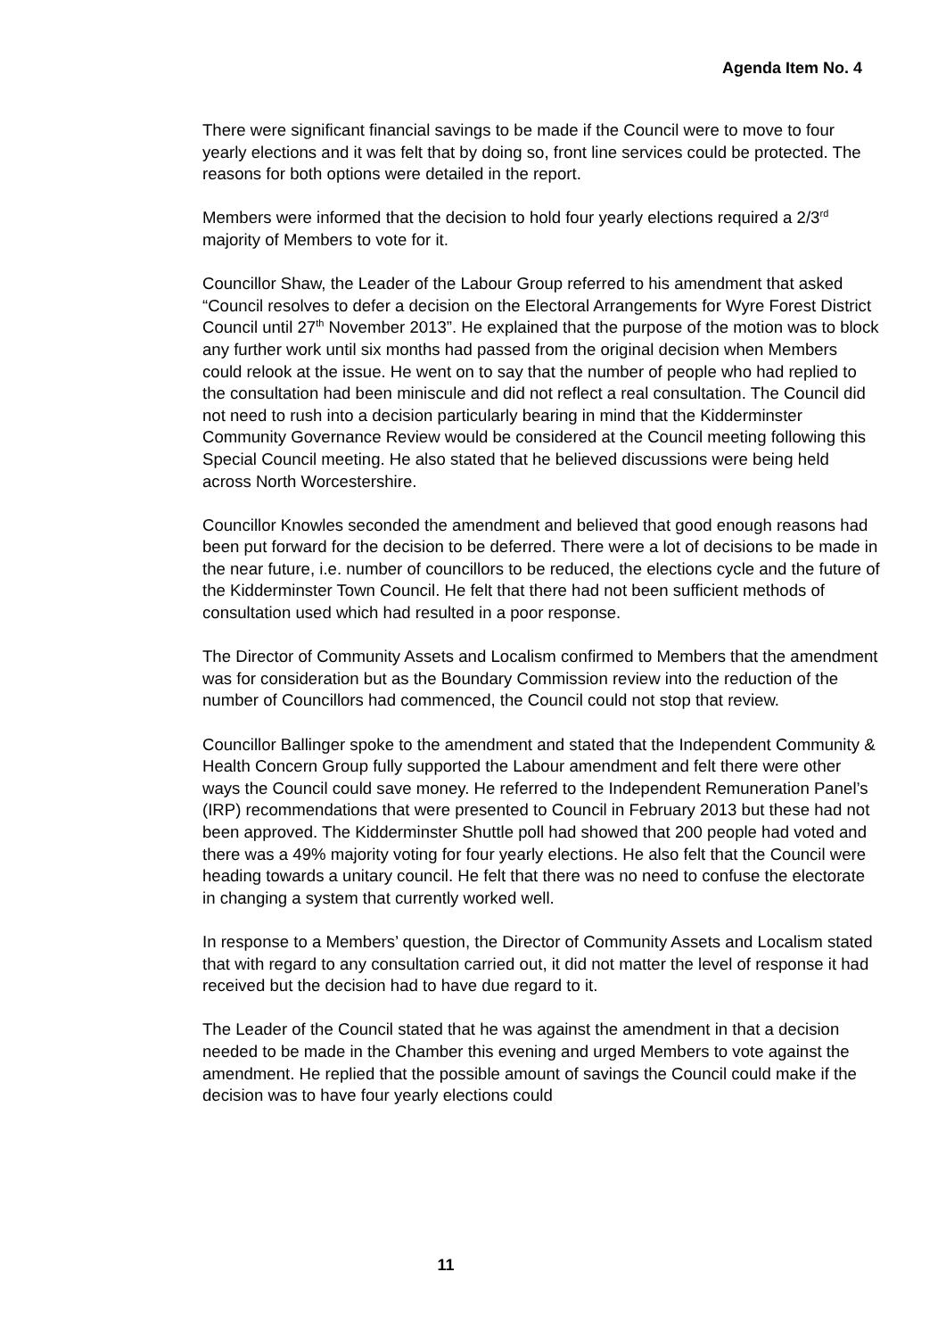Agenda Item No. 4
There were significant financial savings to be made if the Council were to move to four yearly elections and it was felt that by doing so, front line services could be protected. The reasons for both options were detailed in the report.
Members were informed that the decision to hold four yearly elections required a 2/3<sup>rd</sup> majority of Members to vote for it.
Councillor Shaw, the Leader of the Labour Group referred to his amendment that asked “Council resolves to defer a decision on the Electoral Arrangements for Wyre Forest District Council until 27<sup>th</sup> November 2013”. He explained that the purpose of the motion was to block any further work until six months had passed from the original decision when Members could relook at the issue. He went on to say that the number of people who had replied to the consultation had been miniscule and did not reflect a real consultation. The Council did not need to rush into a decision particularly bearing in mind that the Kidderminster Community Governance Review would be considered at the Council meeting following this Special Council meeting. He also stated that he believed discussions were being held across North Worcestershire.
Councillor Knowles seconded the amendment and believed that good enough reasons had been put forward for the decision to be deferred. There were a lot of decisions to be made in the near future, i.e. number of councillors to be reduced, the elections cycle and the future of the Kidderminster Town Council. He felt that there had not been sufficient methods of consultation used which had resulted in a poor response.
The Director of Community Assets and Localism confirmed to Members that the amendment was for consideration but as the Boundary Commission review into the reduction of the number of Councillors had commenced, the Council could not stop that review.
Councillor Ballinger spoke to the amendment and stated that the Independent Community & Health Concern Group fully supported the Labour amendment and felt there were other ways the Council could save money. He referred to the Independent Remuneration Panel’s (IRP) recommendations that were presented to Council in February 2013 but these had not been approved. The Kidderminster Shuttle poll had showed that 200 people had voted and there was a 49% majority voting for four yearly elections. He also felt that the Council were heading towards a unitary council. He felt that there was no need to confuse the electorate in changing a system that currently worked well.
In response to a Members’ question, the Director of Community Assets and Localism stated that with regard to any consultation carried out, it did not matter the level of response it had received but the decision had to have due regard to it.
The Leader of the Council stated that he was against the amendment in that a decision needed to be made in the Chamber this evening and urged Members to vote against the amendment. He replied that the possible amount of savings the Council could make if the decision was to have four yearly elections could
11